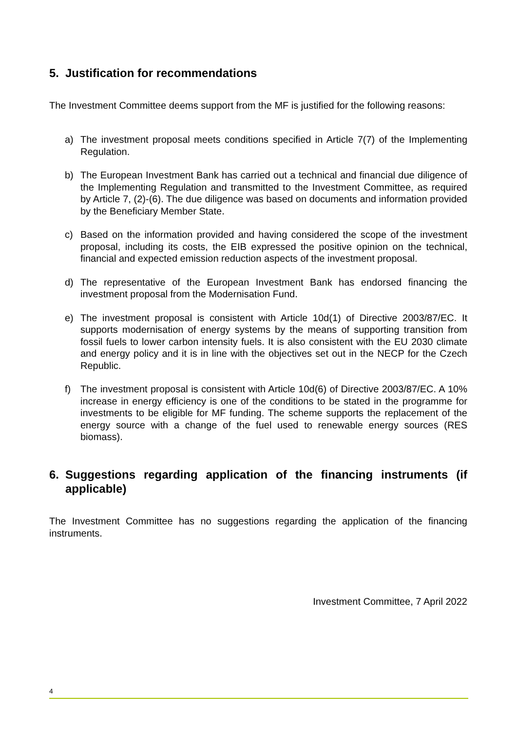5. Justification for recommendations
The Investment Committee deems support from the MF is justified for the following reasons:
a) The investment proposal meets conditions specified in Article 7(7) of the Implementing Regulation.
b) The European Investment Bank has carried out a technical and financial due diligence of the Implementing Regulation and transmitted to the Investment Committee, as required by Article 7, (2)-(6). The due diligence was based on documents and information provided by the Beneficiary Member State.
c) Based on the information provided and having considered the scope of the investment proposal, including its costs, the EIB expressed the positive opinion on the technical, financial and expected emission reduction aspects of the investment proposal.
d) The representative of the European Investment Bank has endorsed financing the investment proposal from the Modernisation Fund.
e) The investment proposal is consistent with Article 10d(1) of Directive 2003/87/EC. It supports modernisation of energy systems by the means of supporting transition from fossil fuels to lower carbon intensity fuels. It is also consistent with the EU 2030 climate and energy policy and it is in line with the objectives set out in the NECP for the Czech Republic.
f) The investment proposal is consistent with Article 10d(6) of Directive 2003/87/EC. A 10% increase in energy efficiency is one of the conditions to be stated in the programme for investments to be eligible for MF funding. The scheme supports the replacement of the energy source with a change of the fuel used to renewable energy sources (RES biomass).
6. Suggestions regarding application of the financing instruments (if applicable)
The Investment Committee has no suggestions regarding the application of the financing instruments.
Investment Committee, 7 April 2022
4